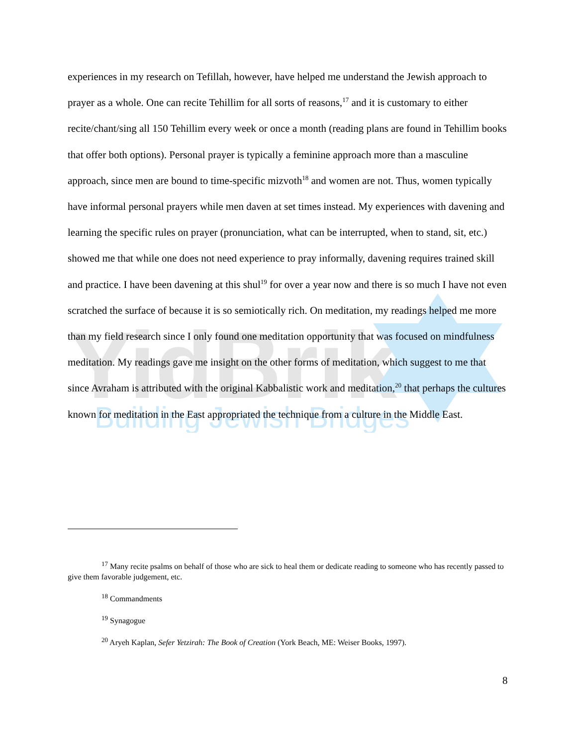YidBrik
Building Jewish Bridges
experiences in my research on Tefillah, however, have helped me understand the Jewish approach to prayer as a whole. One can recite Tehillim for all sorts of reasons,<sup>17</sup> and it is customary to either recite/chant/sing all 150 Tehillim every week or once a month (reading plans are found in Tehillim books that offer both options). Personal prayer is typically a feminine approach more than a masculine approach, since men are bound to time-specific mizvoth<sup>18</sup> and women are not. Thus, women typically have informal personal prayers while men daven at set times instead. My experiences with davening and learning the specific rules on prayer (pronunciation, what can be interrupted, when to stand, sit, etc.) showed me that while one does not need experience to pray informally, davening requires trained skill and practice. I have been davening at this shul<sup>19</sup> for over a year now and there is so much I have not even scratched the surface of because it is so semiotically rich. On meditation, my readings helped me more than my field research since I only found one meditation opportunity that was focused on mindfulness meditation. My readings gave me insight on the other forms of meditation, which suggest to me that since Avraham is attributed with the original Kabbalistic work and meditation,<sup>20</sup> that perhaps the cultures known for meditation in the East appropriated the technique from a culture in the Middle East.
<sup>17</sup> Many recite psalms on behalf of those who are sick to heal them or dedicate reading to someone who has recently passed to give them favorable judgement, etc.
<sup>18</sup> Commandments
<sup>19</sup> Synagogue
<sup>20</sup> Aryeh Kaplan, Sefer Yetzirah: The Book of Creation (York Beach, ME: Weiser Books, 1997).
8